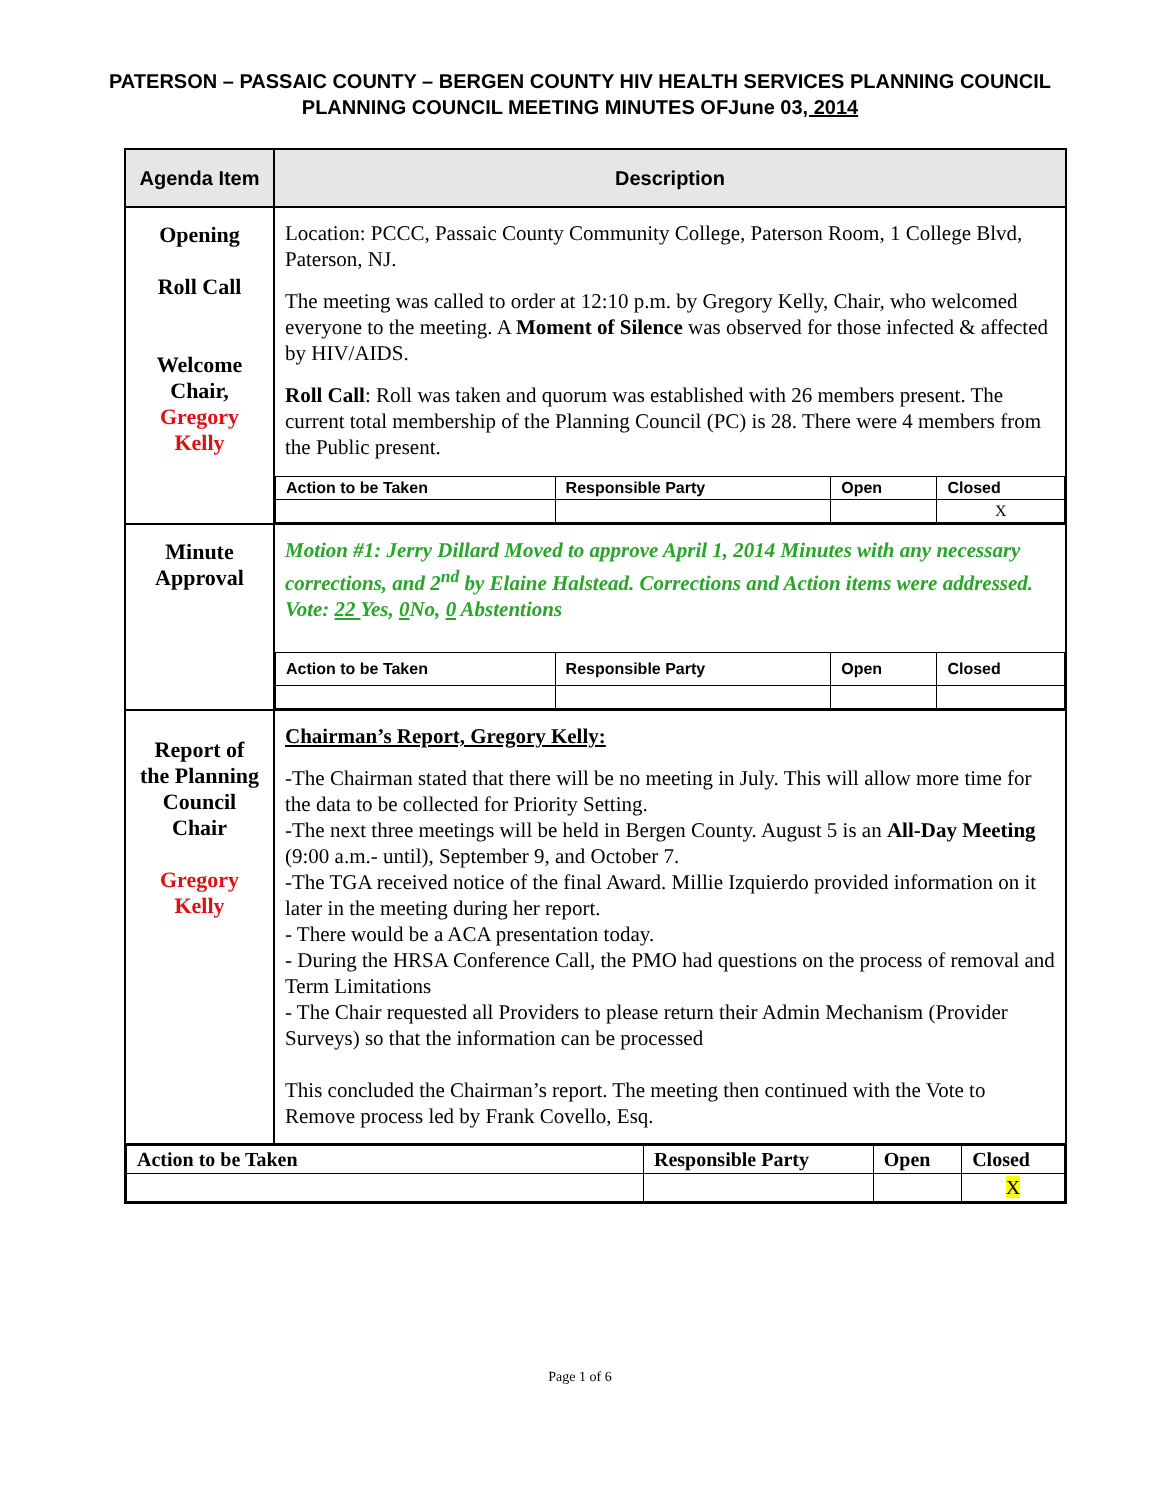PATERSON – PASSAIC COUNTY – BERGEN COUNTY HIV HEALTH SERVICES PLANNING COUNCIL
PLANNING COUNCIL MEETING MINUTES OFJune 03, 2014
| Agenda Item | Description |
| --- | --- |
| Opening Roll Call Welcome Chair, Gregory Kelly | Location: PCCC, Passaic County Community College, Paterson Room, 1 College Blvd, Paterson, NJ. The meeting was called to order at 12:10 p.m. by Gregory Kelly, Chair, who welcomed everyone to the meeting. A Moment of Silence was observed for those infected & affected by HIV/AIDS. Roll Call : Roll was taken and quorum was established with 26 members present. The current total membership of the Planning Council (PC) is 28. There were 4 members from the Public present. / Action to be Taken / Responsible Party / Open / Closed / / / / / X / |
| Minute Approval | Motion #1: Jerry Dillard Moved to approve April 1, 2014 Minutes with any necessary corrections, and 2<sup>nd</sup> by Elaine Halstead. Corrections and Action items were addressed. Vote: 22 Yes, 0 No, 0 Abstentions / Action to be Taken / Responsible Party / Open / Closed / |
| Report of the Planning Council Chair Gregory Kelly | Chairman’s Report, Gregory Kelly: -The Chairman stated that there will be no meeting in July. This will allow more time for the data to be collected for Priority Setting. -The next three meetings will be held in Bergen County. August 5 is an All-Day Meeting (9:00 a.m.- until), September 9, and October 7. -The TGA received notice of the final Award. Millie Izquierdo provided information on it later in the meeting during her report. - There would be a ACA presentation today. - During the HRSA Conference Call, the PMO had questions on the process of removal and Term Limitations - The Chair requested all Providers to please return their Admin Mechanism (Provider Surveys) so that the information can be processed This concluded the Chairman’s report. The meeting then continued with the Vote to Remove process led by Frank Covello, Esq. |
| / Action to be Taken / Responsible Party / Open / Closed / / / / / X / | |
Page 1 of 6